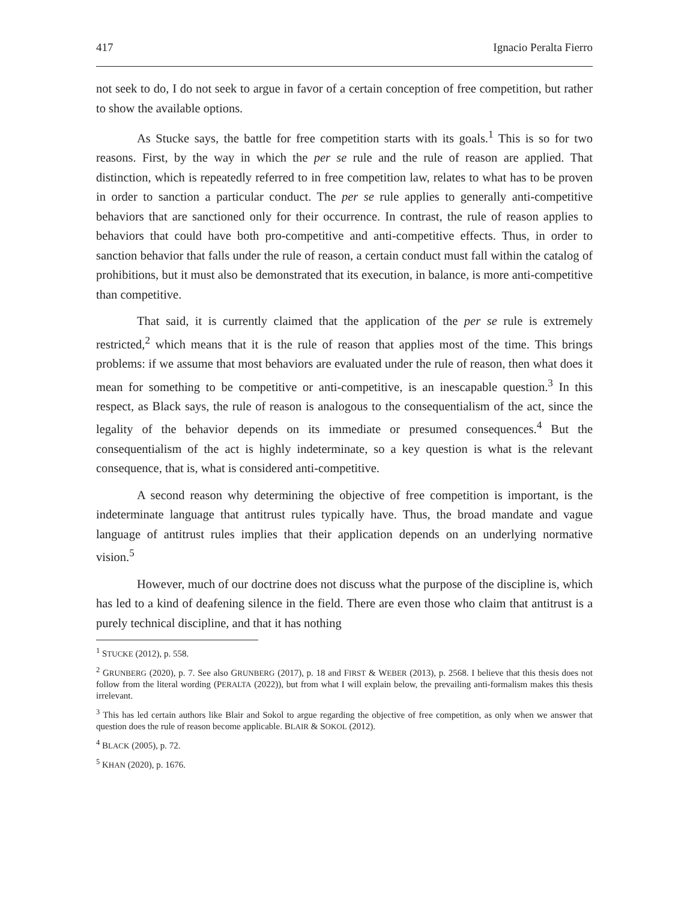417 Ignacio Peralta Fierro
not seek to do, I do not seek to argue in favor of a certain conception of free competition, but rather to show the available options.
As Stucke says, the battle for free competition starts with its goals.<sup>1</sup> This is so for two reasons. First, by the way in which the per se rule and the rule of reason are applied. That distinction, which is repeatedly referred to in free competition law, relates to what has to be proven in order to sanction a particular conduct. The per se rule applies to generally anti-competitive behaviors that are sanctioned only for their occurrence. In contrast, the rule of reason applies to behaviors that could have both pro-competitive and anti-competitive effects. Thus, in order to sanction behavior that falls under the rule of reason, a certain conduct must fall within the catalog of prohibitions, but it must also be demonstrated that its execution, in balance, is more anti-competitive than competitive.
That said, it is currently claimed that the application of the per se rule is extremely restricted,<sup>2</sup> which means that it is the rule of reason that applies most of the time. This brings problems: if we assume that most behaviors are evaluated under the rule of reason, then what does it mean for something to be competitive or anti-competitive, is an inescapable question.<sup>3</sup> In this respect, as Black says, the rule of reason is analogous to the consequentialism of the act, since the legality of the behavior depends on its immediate or presumed consequences.<sup>4</sup> But the consequentialism of the act is highly indeterminate, so a key question is what is the relevant consequence, that is, what is considered anti-competitive.
A second reason why determining the objective of free competition is important, is the indeterminate language that antitrust rules typically have. Thus, the broad mandate and vague language of antitrust rules implies that their application depends on an underlying normative vision.<sup>5</sup>
However, much of our doctrine does not discuss what the purpose of the discipline is, which has led to a kind of deafening silence in the field. There are even those who claim that antitrust is a purely technical discipline, and that it has nothing
<sup>1</sup> STUCKE (2012), p. 558.
<sup>2</sup> GRUNBERG (2020), p. 7. See also GRUNBERG (2017), p. 18 and FIRST & WEBER (2013), p. 2568. I believe that this thesis does not follow from the literal wording (PERALTA (2022)), but from what I will explain below, the prevailing anti-formalism makes this thesis irrelevant.
<sup>3</sup> This has led certain authors like Blair and Sokol to argue regarding the objective of free competition, as only when we answer that question does the rule of reason become applicable. BLAIR & SOKOL (2012).
<sup>4</sup> BLACK (2005), p. 72.
<sup>5</sup> KHAN (2020), p. 1676.